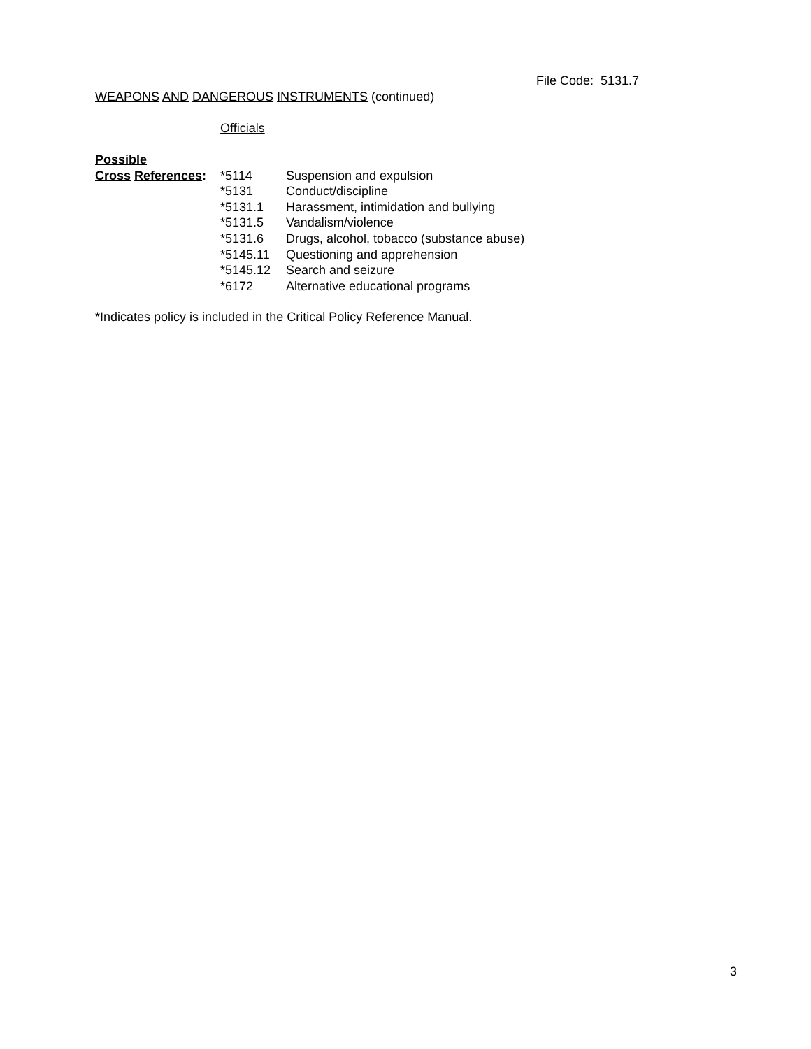File Code: 5131.7
WEAPONS AND DANGEROUS INSTRUMENTS (continued)
Officials
| Possible | | |
| Cross References : | *5114 | Suspension and expulsion |
| | *5131 | Conduct/discipline |
| | *5131.1 | Harassment, intimidation and bullying |
| | *5131.5 | Vandalism/violence |
| | *5131.6 | Drugs, alcohol, tobacco (substance abuse) |
| | *5145.11 | Questioning and apprehension |
| | *5145.12 | Search and seizure |
| | *6172 | Alternative educational programs |
*Indicates policy is included in the Critical Policy Reference Manual.
3